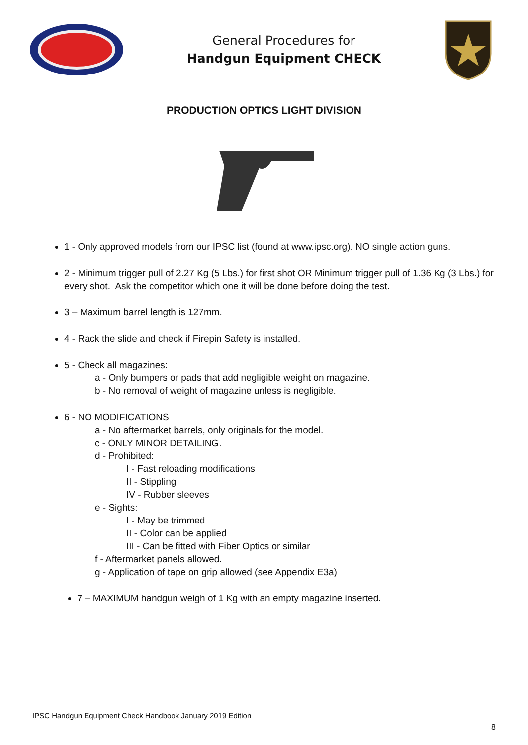General Procedures for
Handgun Equipment CHECK
PRODUCTION OPTICS LIGHT DIVISION
1 - Only approved models from our IPSC list (found at www.ipsc.org). NO single action guns.
2 - Minimum trigger pull of 2.27 Kg (5 Lbs.) for first shot OR Minimum trigger pull of 1.36 Kg (3 Lbs.) for every shot. Ask the competitor which one it will be done before doing the test.
3 – Maximum barrel length is 127mm.
4 - Rack the slide and check if Firepin Safety is installed.
5 - Check all magazines:
a - Only bumpers or pads that add negligible weight on magazine.
b - No removal of weight of magazine unless is negligible.
6 - NO MODIFICATIONS
a - No aftermarket barrels, only originals for the model.
c - ONLY MINOR DETAILING.
d - Prohibited:
I - Fast reloading modifications
II - Stippling
IV - Rubber sleeves
e - Sights:
I - May be trimmed
II - Color can be applied
III - Can be fitted with Fiber Optics or similar
f - Aftermarket panels allowed.
g - Application of tape on grip allowed (see Appendix E3a)
7 – MAXIMUM handgun weigh of 1 Kg with an empty magazine inserted.
IPSC Handgun Equipment Check Handbook January 2019 Edition
8